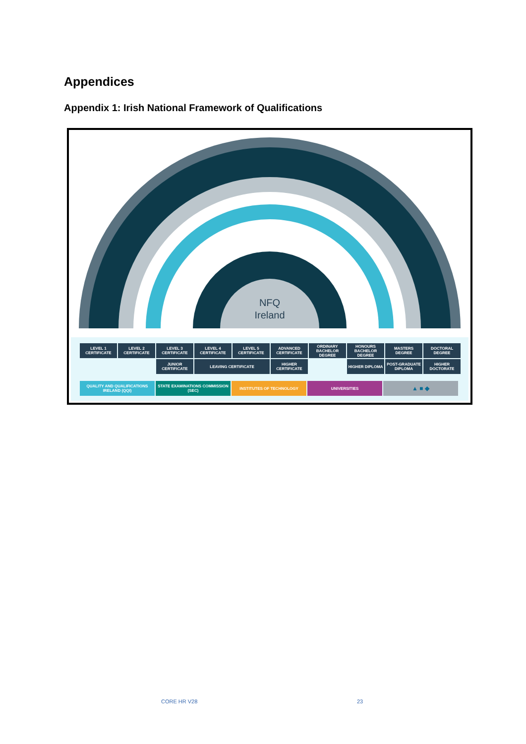Appendices
Appendix 1: Irish National Framework of Qualifications
NFQ
Ireland
LEVEL 1 CERTIFICATE
LEVEL 2 CERTIFICATE
LEVEL 3 CERTIFICATE
LEVEL 4 CERTIFICATE
LEVEL 5 CERTIFICATE
ADVANCED CERTIFICATE
ORDINARY BACHELOR DEGREE
HONOURS BACHELOR DEGREE
MASTERS DEGREE
DOCTORAL DEGREE
JUNIOR CERTIFICATE
LEAVING CERTIFICATE
HIGHER CERTIFICATE
HIGHER DIPLOMA
POST-GRADUATE DIPLOMA
HIGHER DOCTORATE
QUALITY AND QUALIFICATIONS IRELAND (QQI)
STATE EXAMINATIONS COMMISSION (SEC)
INSTITUTES OF TECHNOLOGY
UNIVERSITIES
▲ ■ ◆
CORE HR V28 23